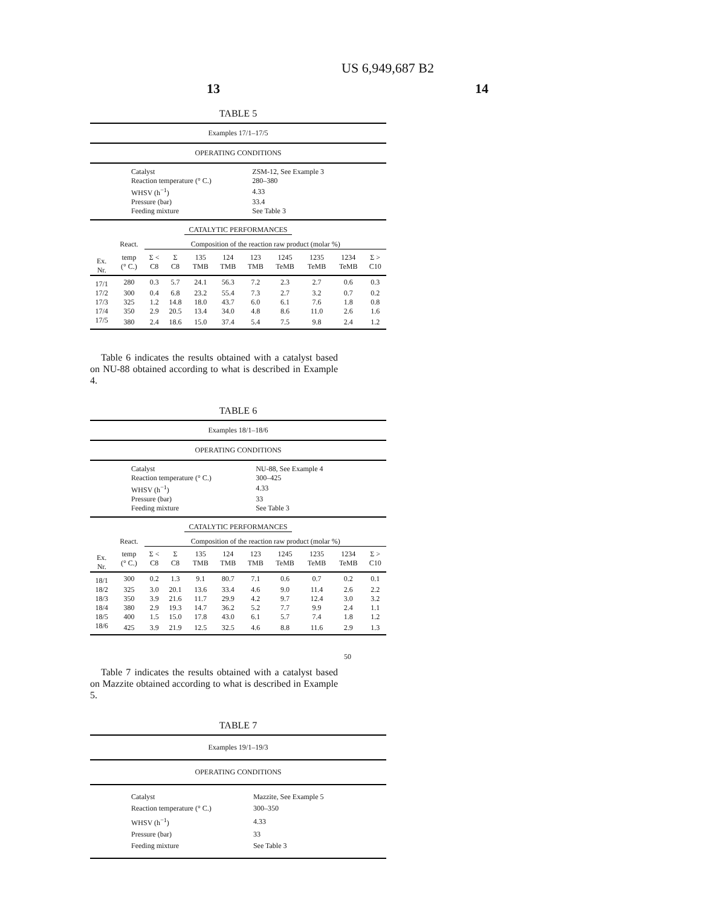US 6,949,687 B2
13 14
TABLE 5
| Examples 17/1–17/5 | | | | | | | | | | |
| OPERATING CONDITIONS | | | | | | | | | | |
| / Catalyst / ZSM-12, See Example 3 / / Reaction temperature (° C.) / 280–380 / / WHSV (h<sup>−1</sup>) / 4.33 / / Pressure (bar) / 33.4 / / Feeding mixture / See Table 3 / | | | | | | | | | | |
| CATALYTIC PERFORMANCES | | | | | | | | | | |
| | React. | Composition of the reaction raw product (molar %) | | | | | | | | |
| Ex. Nr. | temp (° C.) | Σ < C8 | Σ C8 | 135 TMB | 124 TMB | 123 TMB | 1245 TeMB | 1235 TeMB | 1234 TeMB | Σ > C10 |
| 17/1 | 280 | 0.3 | 5.7 | 24.1 | 56.3 | 7.2 | 2.3 | 2.7 | 0.6 | 0.3 |
| 17/2 | 300 | 0.4 | 6.8 | 23.2 | 55.4 | 7.3 | 2.7 | 3.2 | 0.7 | 0.2 |
| 17/3 | 325 | 1.2 | 14.8 | 18.0 | 43.7 | 6.0 | 6.1 | 7.6 | 1.8 | 0.8 |
| 17/4 | 350 | 2.9 | 20.5 | 13.4 | 34.0 | 4.8 | 8.6 | 11.0 | 2.6 | 1.6 |
| 17/5 | 380 | 2.4 | 18.6 | 15.0 | 37.4 | 5.4 | 7.5 | 9.8 | 2.4 | 1.2 |
Table 6 indicates the results obtained with a catalyst based on NU-88 obtained according to what is described in Example 4.
TABLE 6
| Examples 18/1–18/6 | | | | | | | | | | |
| OPERATING CONDITIONS | | | | | | | | | | |
| / Catalyst / NU-88, See Example 4 / / Reaction temperature (° C.) / 300–425 / / WHSV (h<sup>−1</sup>) / 4.33 / / Pressure (bar) / 33 / / Feeding mixture / See Table 3 / | | | | | | | | | | |
| CATALYTIC PERFORMANCES | | | | | | | | | | |
| | React. | Composition of the reaction raw product (molar %) | | | | | | | | |
| Ex. Nr. | temp (° C.) | Σ < C8 | Σ C8 | 135 TMB | 124 TMB | 123 TMB | 1245 TeMB | 1235 TeMB | 1234 TeMB | Σ > C10 |
| 18/1 | 300 | 0.2 | 1.3 | 9.1 | 80.7 | 7.1 | 0.6 | 0.7 | 0.2 | 0.1 |
| 18/2 | 325 | 3.0 | 20.1 | 13.6 | 33.4 | 4.6 | 9.0 | 11.4 | 2.6 | 2.2 |
| 18/3 | 350 | 3.9 | 21.6 | 11.7 | 29.9 | 4.2 | 9.7 | 12.4 | 3.0 | 3.2 |
| 18/4 | 380 | 2.9 | 19.3 | 14.7 | 36.2 | 5.2 | 7.7 | 9.9 | 2.4 | 1.1 |
| 18/5 | 400 | 1.5 | 15.0 | 17.8 | 43.0 | 6.1 | 5.7 | 7.4 | 1.8 | 1.2 |
| 18/6 | 425 | 3.9 | 21.9 | 12.5 | 32.5 | 4.6 | 8.8 | 11.6 | 2.9 | 1.3 |
50
Table 7 indicates the results obtained with a catalyst based on Mazzite obtained according to what is described in Example 5.
TABLE 7
| Examples 19/1–19/3 |
| OPERATING CONDITIONS |
| / Catalyst / Mazzite, See Example 5 / / Reaction temperature (° C.) / 300–350 / / WHSV (h<sup>−1</sup>) / 4.33 / / Pressure (bar) / 33 / / Feeding mixture / See Table 3 / |